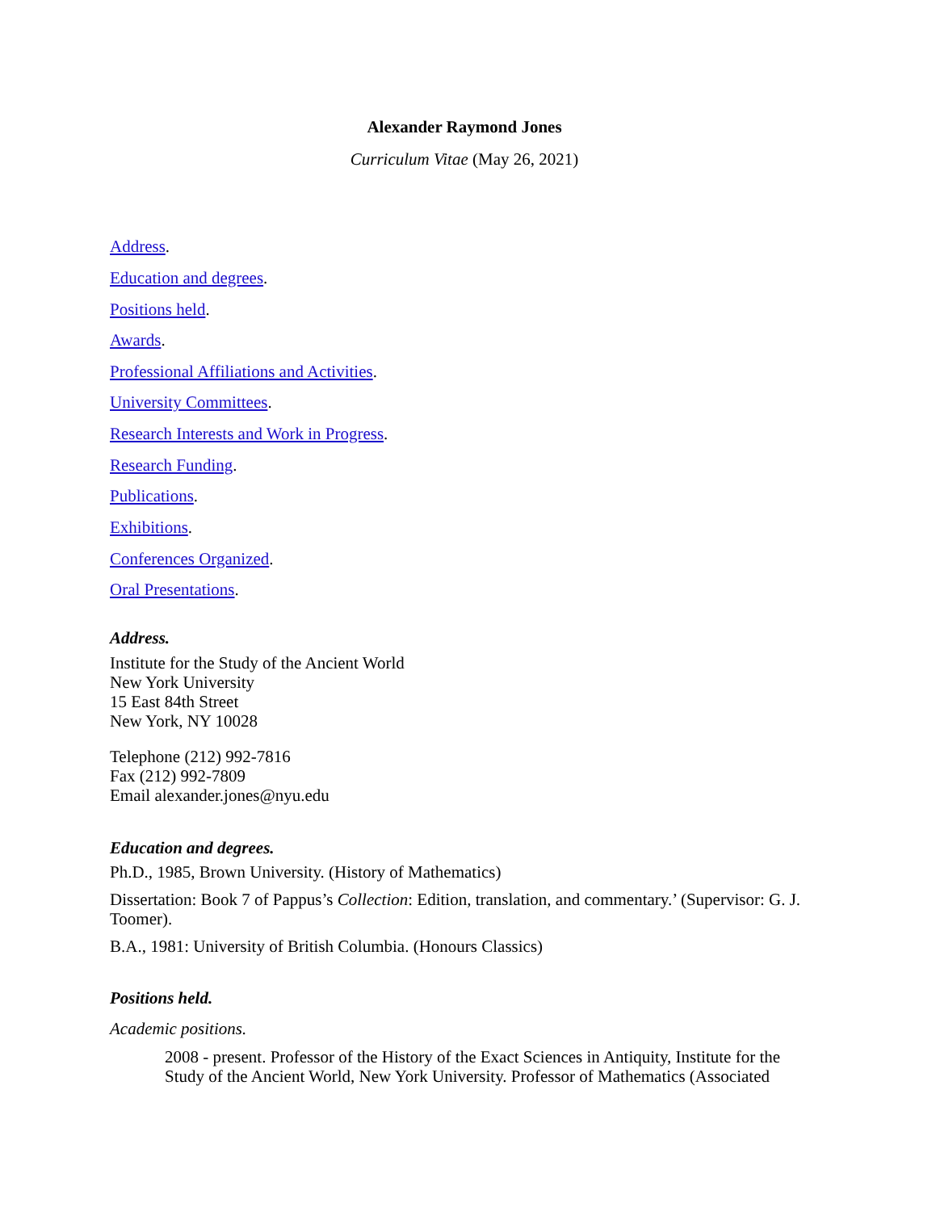Alexander Raymond Jones
Curriculum Vitae (May 26, 2021)
Address.
Education and degrees.
Positions held.
Awards.
Professional Affiliations and Activities.
University Committees.
Research Interests and Work in Progress.
Research Funding.
Publications.
Exhibitions.
Conferences Organized.
Oral Presentations.
Address.
Institute for the Study of the Ancient World
New York University
15 East 84th Street
New York, NY 10028
Telephone (212) 992-7816
Fax (212) 992-7809
Email alexander.jones@nyu.edu
Education and degrees.
Ph.D., 1985, Brown University. (History of Mathematics)
Dissertation: Book 7 of Pappus’s Collection: Edition, translation, and commentary.’ (Supervisor: G. J. Toomer).
B.A., 1981: University of British Columbia. (Honours Classics)
Positions held.
Academic positions.
2008 - present. Professor of the History of the Exact Sciences in Antiquity, Institute for the Study of the Ancient World, New York University. Professor of Mathematics (Associated